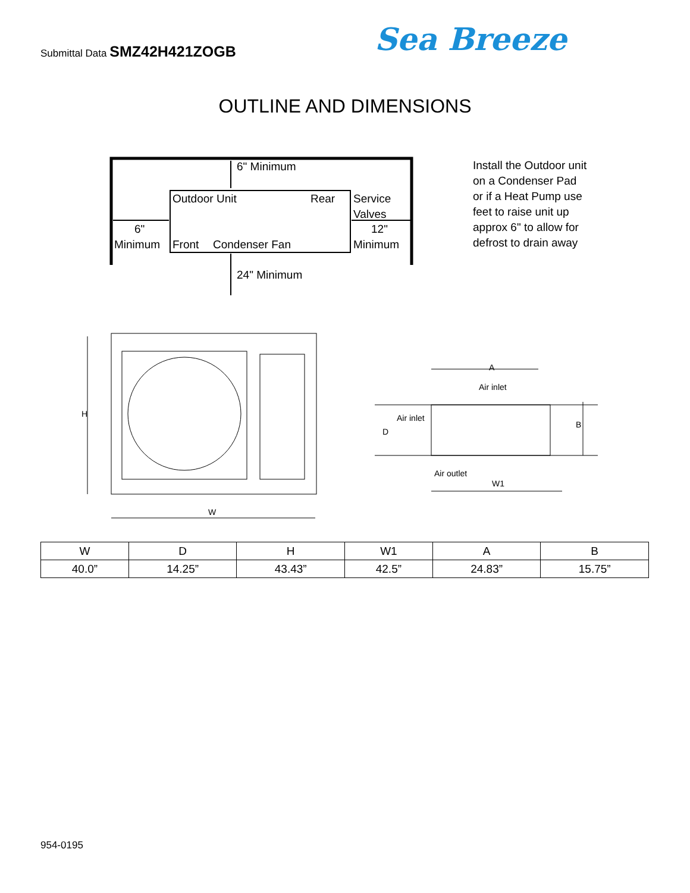Submittal Data SMZ42H421ZOGB Sea Breeze
OUTLINE AND DIMENSIONS
6" Minimum
Outdoor Unit
Rear
Service
Valves
12"
Minimum
6"
Minimum
Front
Condenser Fan
24" Minimum
Install the Outdoor unit on a Condenser Pad or if a Heat Pump use feet to raise unit up approx 6" to allow for defrost to drain away
H
W
A
Air inlet
Air inlet
D
Air outlet
W1
B
| W | D | H | W1 | A | B |
| --- | --- | --- | --- | --- | --- |
| 40.0” | 14.25” | 43.43” | 42.5” | 24.83” | 15.75” |
954-0195